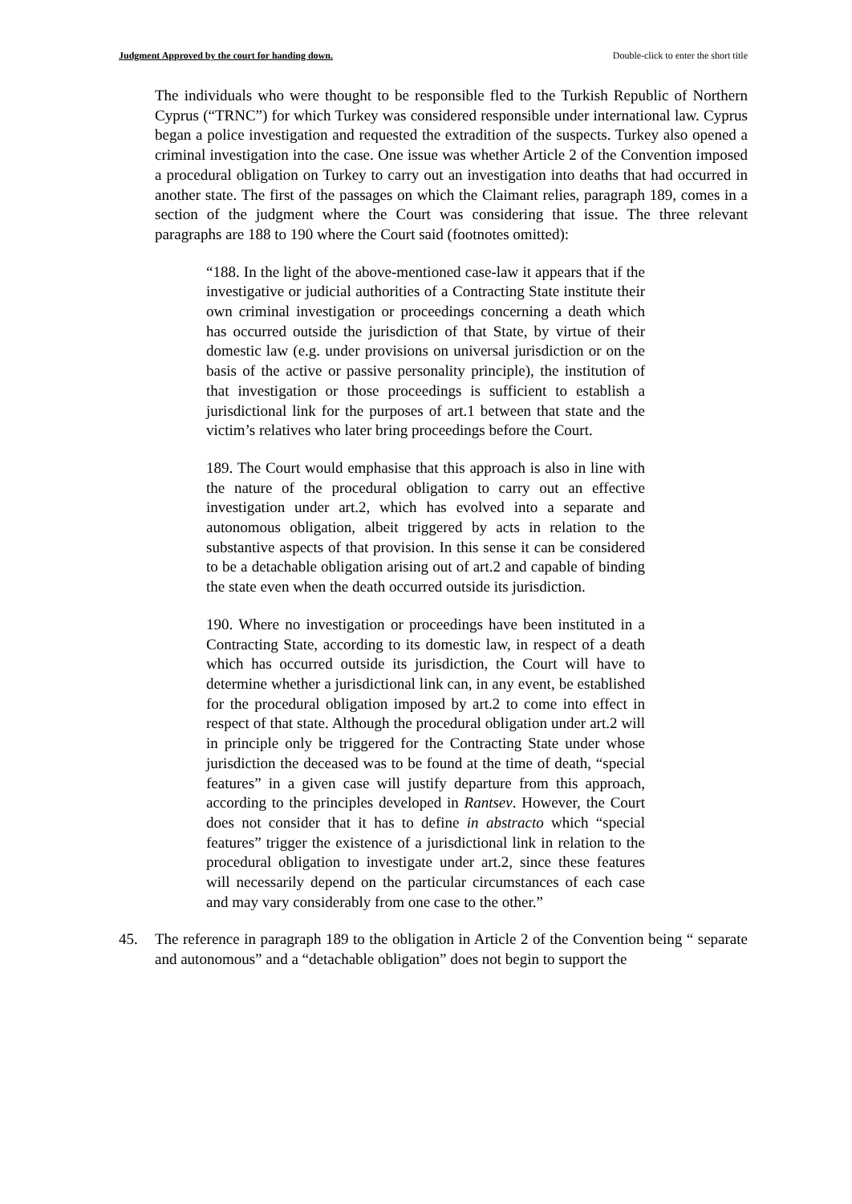Judgment Approved by the court for handing down. Double-click to enter the short title
The individuals who were thought to be responsible fled to the Turkish Republic of Northern Cyprus (“TRNC”) for which Turkey was considered responsible under international law. Cyprus began a police investigation and requested the extradition of the suspects. Turkey also opened a criminal investigation into the case. One issue was whether Article 2 of the Convention imposed a procedural obligation on Turkey to carry out an investigation into deaths that had occurred in another state. The first of the passages on which the Claimant relies, paragraph 189, comes in a section of the judgment where the Court was considering that issue. The three relevant paragraphs are 188 to 190 where the Court said (footnotes omitted):
“188. In the light of the above-mentioned case-law it appears that if the investigative or judicial authorities of a Contracting State institute their own criminal investigation or proceedings concerning a death which has occurred outside the jurisdiction of that State, by virtue of their domestic law (e.g. under provisions on universal jurisdiction or on the basis of the active or passive personality principle), the institution of that investigation or those proceedings is sufficient to establish a jurisdictional link for the purposes of art.1 between that state and the victim’s relatives who later bring proceedings before the Court.
189. The Court would emphasise that this approach is also in line with the nature of the procedural obligation to carry out an effective investigation under art.2, which has evolved into a separate and autonomous obligation, albeit triggered by acts in relation to the substantive aspects of that provision. In this sense it can be considered to be a detachable obligation arising out of art.2 and capable of binding the state even when the death occurred outside its jurisdiction.
190. Where no investigation or proceedings have been instituted in a Contracting State, according to its domestic law, in respect of a death which has occurred outside its jurisdiction, the Court will have to determine whether a jurisdictional link can, in any event, be established for the procedural obligation imposed by art.2 to come into effect in respect of that state. Although the procedural obligation under art.2 will in principle only be triggered for the Contracting State under whose jurisdiction the deceased was to be found at the time of death, “special features” in a given case will justify departure from this approach, according to the principles developed in Rantsev. However, the Court does not consider that it has to define in abstracto which “special features” trigger the existence of a jurisdictional link in relation to the procedural obligation to investigate under art.2, since these features will necessarily depend on the particular circumstances of each case and may vary considerably from one case to the other.”
45. The reference in paragraph 189 to the obligation in Article 2 of the Convention being “ separate and autonomous” and a “detachable obligation” does not begin to support the